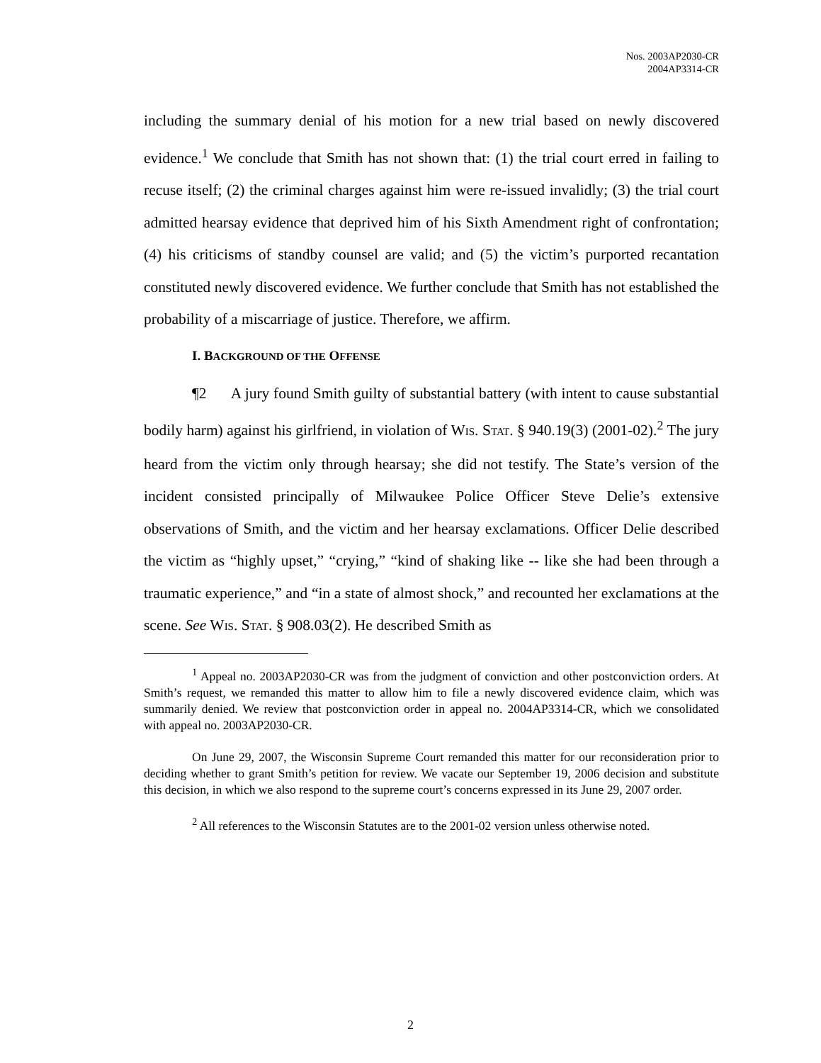Nos. 2003AP2030-CR
2004AP3314-CR
including the summary denial of his motion for a new trial based on newly discovered evidence.<sup>1</sup> We conclude that Smith has not shown that: (1) the trial court erred in failing to recuse itself; (2) the criminal charges against him were re-issued invalidly; (3) the trial court admitted hearsay evidence that deprived him of his Sixth Amendment right of confrontation; (4) his criticisms of standby counsel are valid; and (5) the victim’s purported recantation constituted newly discovered evidence. We further conclude that Smith has not established the probability of a miscarriage of justice. Therefore, we affirm.
I. BACKGROUND OF THE OFFENSE
¶2 A jury found Smith guilty of substantial battery (with intent to cause substantial bodily harm) against his girlfriend, in violation of WIS. STAT. § 940.19(3) (2001-02).<sup>2</sup> The jury heard from the victim only through hearsay; she did not testify. The State’s version of the incident consisted principally of Milwaukee Police Officer Steve Delie’s extensive observations of Smith, and the victim and her hearsay exclamations. Officer Delie described the victim as “highly upset,” “crying,” “kind of shaking like -- like she had been through a traumatic experience,” and “in a state of almost shock,” and recounted her exclamations at the scene. See WIS. STAT. § 908.03(2). He described Smith as
<sup>1</sup> Appeal no. 2003AP2030-CR was from the judgment of conviction and other postconviction orders. At Smith’s request, we remanded this matter to allow him to file a newly discovered evidence claim, which was summarily denied. We review that postconviction order in appeal no. 2004AP3314-CR, which we consolidated with appeal no. 2003AP2030-CR.
On June 29, 2007, the Wisconsin Supreme Court remanded this matter for our reconsideration prior to deciding whether to grant Smith’s petition for review. We vacate our September 19, 2006 decision and substitute this decision, in which we also respond to the supreme court’s concerns expressed in its June 29, 2007 order.
<sup>2</sup> All references to the Wisconsin Statutes are to the 2001-02 version unless otherwise noted.
2